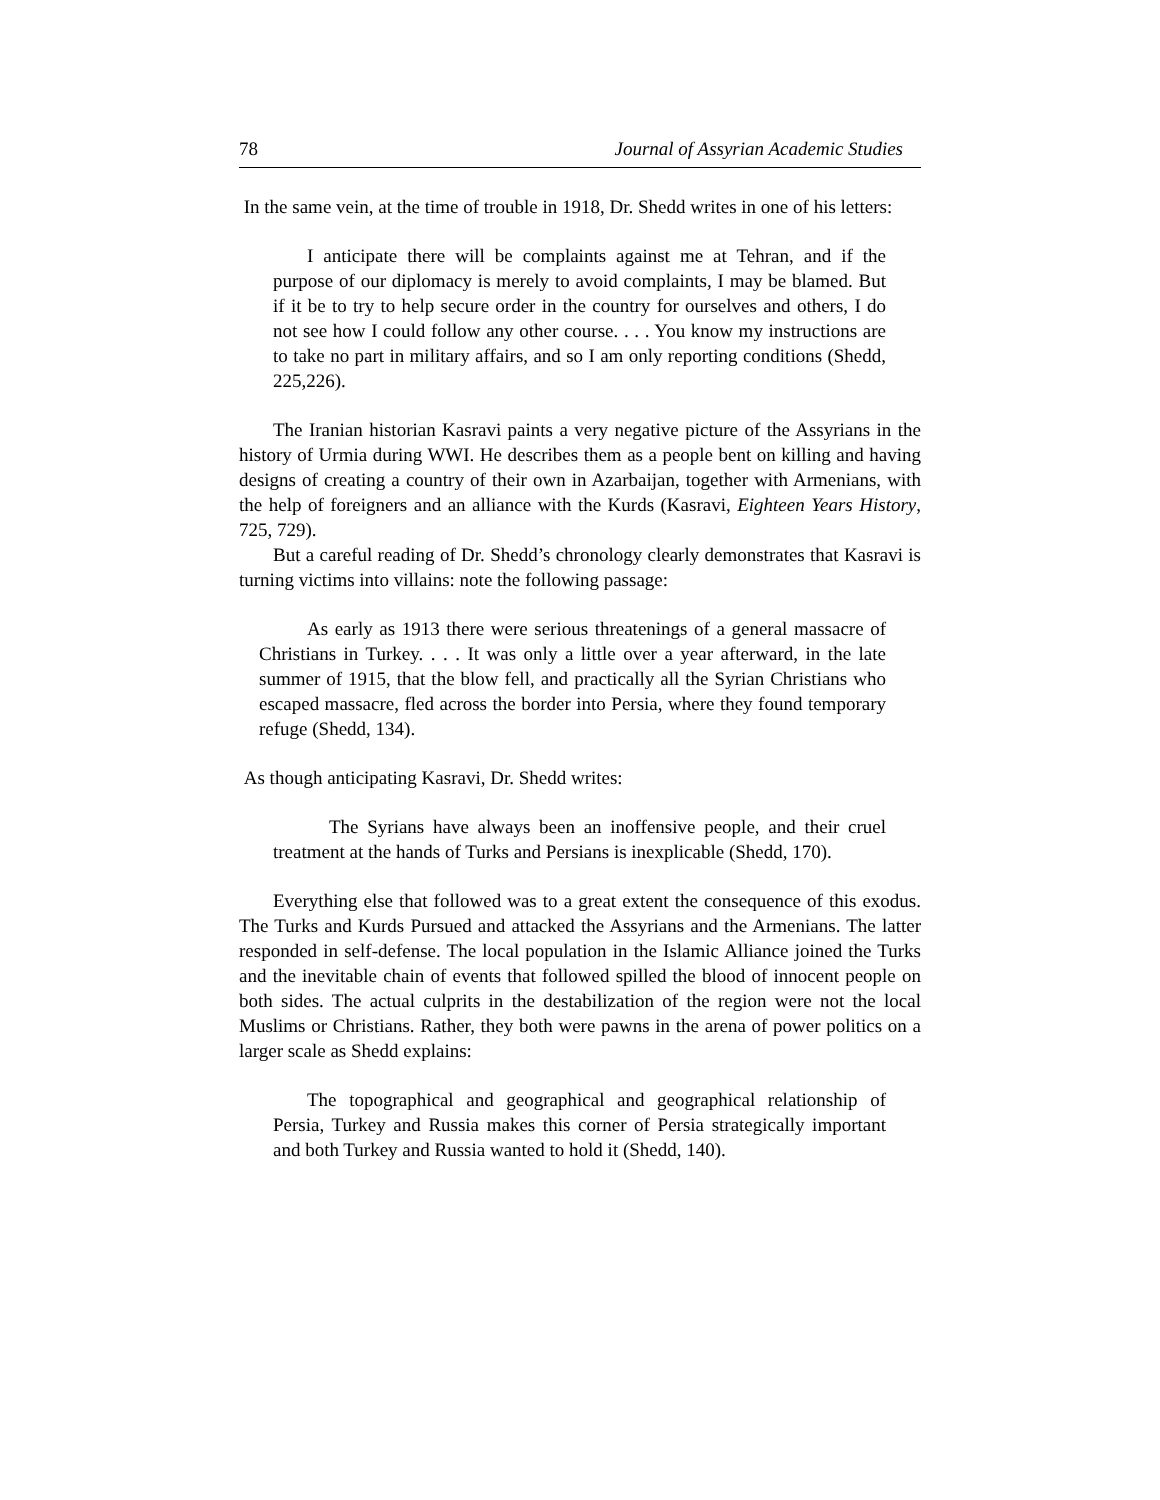78 Journal of Assyrian Academic Studies
In the same vein, at the time of trouble in 1918, Dr. Shedd writes in one of his letters:
I anticipate there will be complaints against me at Tehran, and if the purpose of our diplomacy is merely to avoid complaints, I may be blamed. But if it be to try to help secure order in the country for ourselves and others, I do not see how I could follow any other course. . . . You know my instructions are to take no part in military affairs, and so I am only reporting conditions (Shedd, 225,226).
The Iranian historian Kasravi paints a very negative picture of the Assyrians in the history of Urmia during WWI. He describes them as a people bent on killing and having designs of creating a country of their own in Azarbaijan, together with Armenians, with the help of foreigners and an alliance with the Kurds (Kasravi, Eighteen Years History, 725, 729).
But a careful reading of Dr. Shedd’s chronology clearly demonstrates that Kasravi is turning victims into villains: note the following passage:
As early as 1913 there were serious threatenings of a general massacre of Christians in Turkey. . . . It was only a little over a year afterward, in the late summer of 1915, that the blow fell, and practically all the Syrian Christians who escaped massacre, fled across the border into Persia, where they found temporary refuge (Shedd, 134).
As though anticipating Kasravi, Dr. Shedd writes:
The Syrians have always been an inoffensive people, and their cruel treatment at the hands of Turks and Persians is inexplicable (Shedd, 170).
Everything else that followed was to a great extent the consequence of this exodus. The Turks and Kurds Pursued and attacked the Assyrians and the Armenians. The latter responded in self-defense. The local population in the Islamic Alliance joined the Turks and the inevitable chain of events that followed spilled the blood of innocent people on both sides. The actual culprits in the destabilization of the region were not the local Muslims or Christians. Rather, they both were pawns in the arena of power politics on a larger scale as Shedd explains:
The topographical and geographical and geographical relationship of Persia, Turkey and Russia makes this corner of Persia strategically important and both Turkey and Russia wanted to hold it (Shedd, 140).